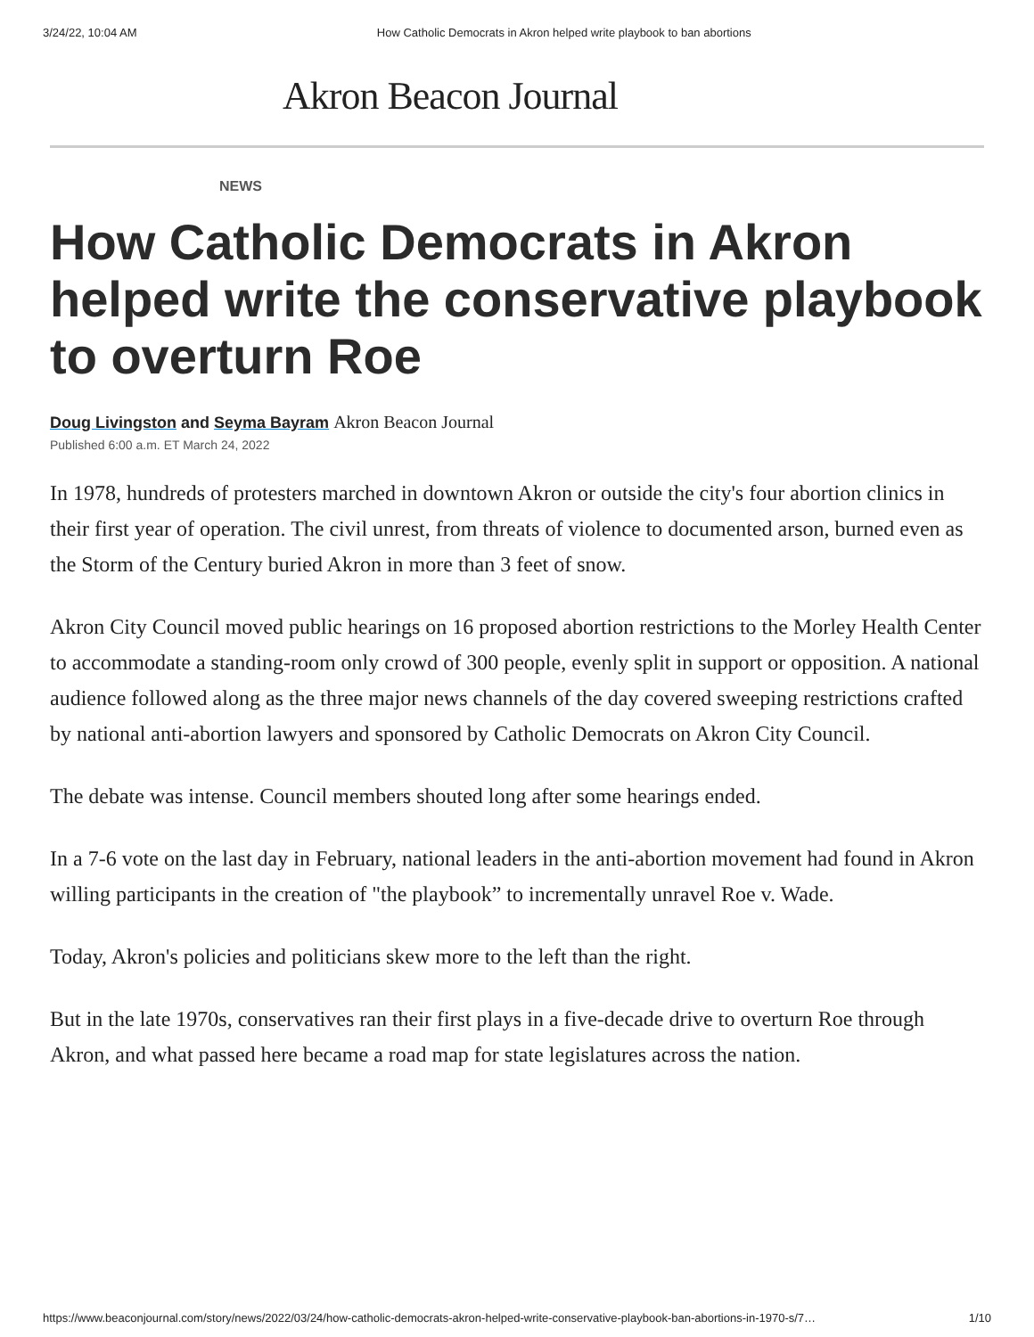3/24/22, 10:04 AM How Catholic Democrats in Akron helped write playbook to ban abortions
Akron Beacon Journal
NEWS
How Catholic Democrats in Akron helped write the conservative playbook to overturn Roe
Doug Livingston and Seyma Bayram Akron Beacon Journal
Published 6:00 a.m. ET March 24, 2022
In 1978, hundreds of protesters marched in downtown Akron or outside the city's four abortion clinics in their first year of operation. The civil unrest, from threats of violence to documented arson, burned even as the Storm of the Century buried Akron in more than 3 feet of snow.
Akron City Council moved public hearings on 16 proposed abortion restrictions to the Morley Health Center to accommodate a standing-room only crowd of 300 people, evenly split in support or opposition. A national audience followed along as the three major news channels of the day covered sweeping restrictions crafted by national anti-abortion lawyers and sponsored by Catholic Democrats on Akron City Council.
The debate was intense. Council members shouted long after some hearings ended.
In a 7-6 vote on the last day in February, national leaders in the anti-abortion movement had found in Akron willing participants in the creation of "the playbook” to incrementally unravel Roe v. Wade.
Today, Akron's policies and politicians skew more to the left than the right.
But in the late 1970s, conservatives ran their first plays in a five-decade drive to overturn Roe through Akron, and what passed here became a road map for state legislatures across the nation.
https://www.beaconjournal.com/story/news/2022/03/24/how-catholic-democrats-akron-helped-write-conservative-playbook-ban-abortions-in-1970-s/7… 1/10